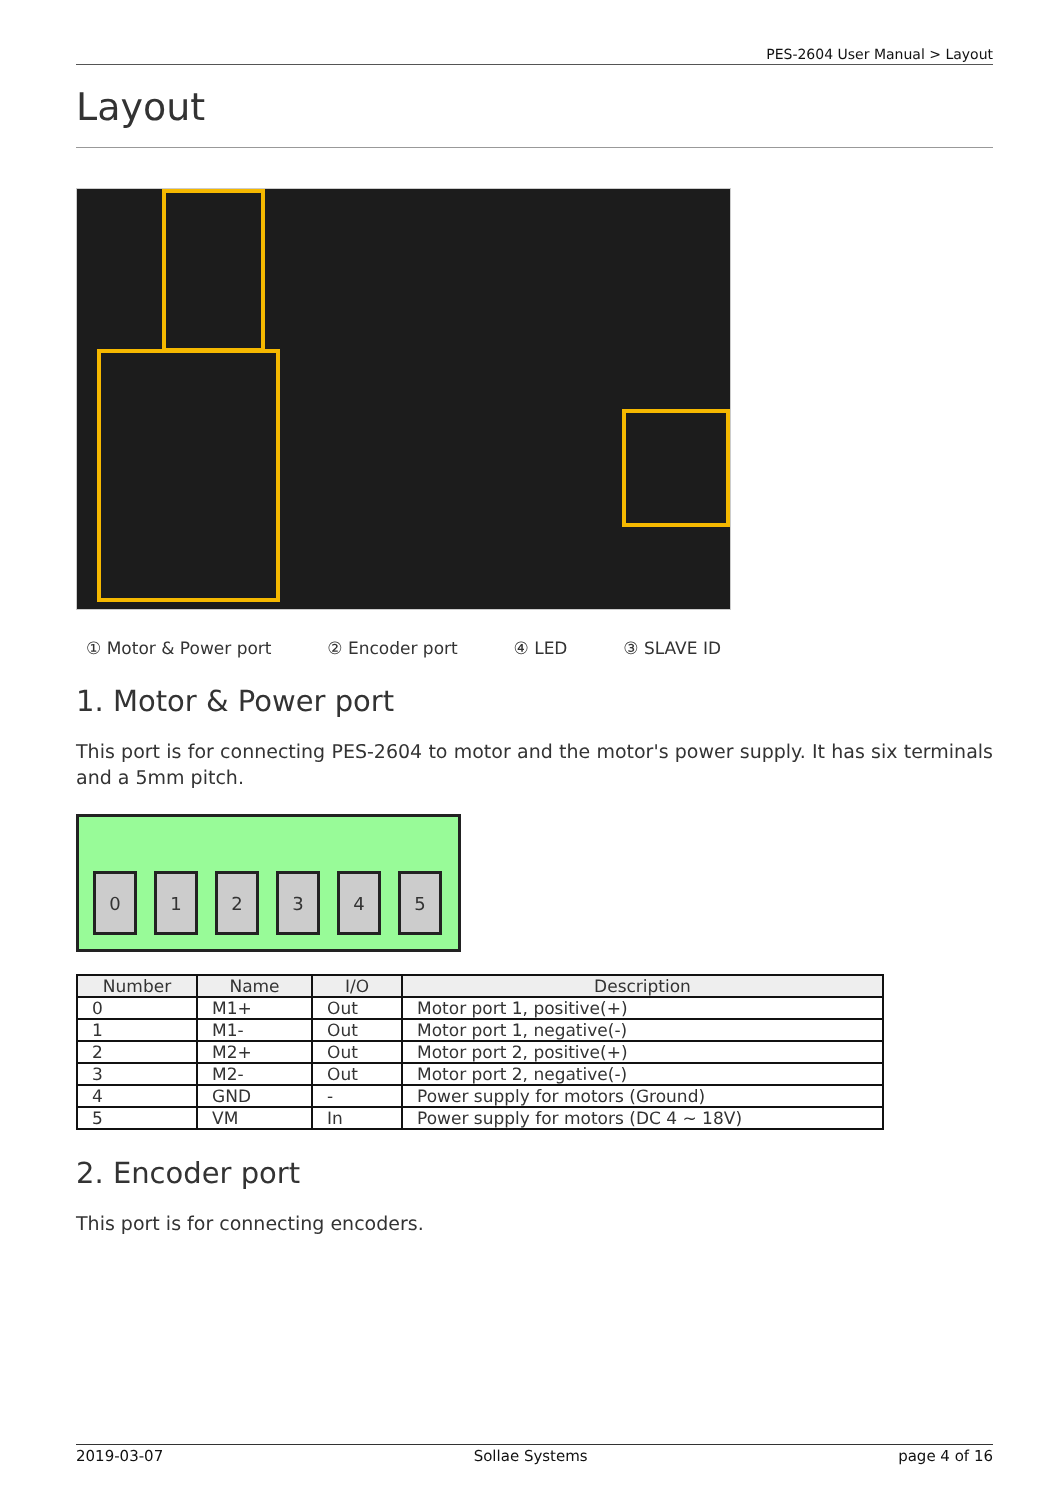PES-2604 User Manual > Layout
Layout
① Motor & Power port ② Encoder port ④ LED ③ SLAVE ID
1. Motor & Power port
This port is for connecting PES-2604 to motor and the motor's power supply. It has six terminals and a 5mm pitch.
0
1
2
3
4
5
| Number | Name | I/O | Description |
| --- | --- | --- | --- |
| 0 | M1+ | Out | Motor port 1, positive(+) |
| 1 | M1- | Out | Motor port 1, negative(-) |
| 2 | M2+ | Out | Motor port 2, positive(+) |
| 3 | M2- | Out | Motor port 2, negative(-) |
| 4 | GND | - | Power supply for motors (Ground) |
| 5 | VM | In | Power supply for motors (DC 4 ~ 18V) |
2. Encoder port
This port is for connecting encoders.
2019-03-07 Sollae Systems page 4 of 16